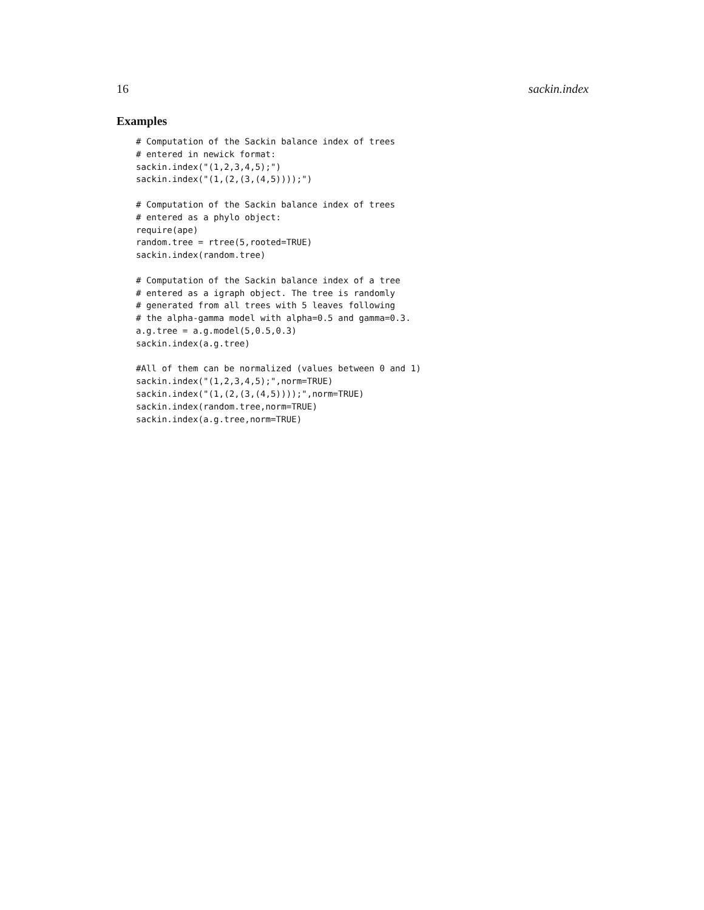16 sackin.index
Examples
# Computation of the Sackin balance index of trees
# entered in newick format:
sackin.index("(1,2,3,4,5);")
sackin.index("(1,(2,(3,(4,5))));")

# Computation of the Sackin balance index of trees
# entered as a phylo object:
require(ape)
random.tree = rtree(5,rooted=TRUE)
sackin.index(random.tree)

# Computation of the Sackin balance index of a tree
# entered as a igraph object. The tree is randomly
# generated from all trees with 5 leaves following
# the alpha-gamma model with alpha=0.5 and gamma=0.3.
a.g.tree = a.g.model(5,0.5,0.3)
sackin.index(a.g.tree)

#All of them can be normalized (values between 0 and 1)
sackin.index("(1,2,3,4,5);",norm=TRUE)
sackin.index("(1,(2,(3,(4,5))));",norm=TRUE)
sackin.index(random.tree,norm=TRUE)
sackin.index(a.g.tree,norm=TRUE)